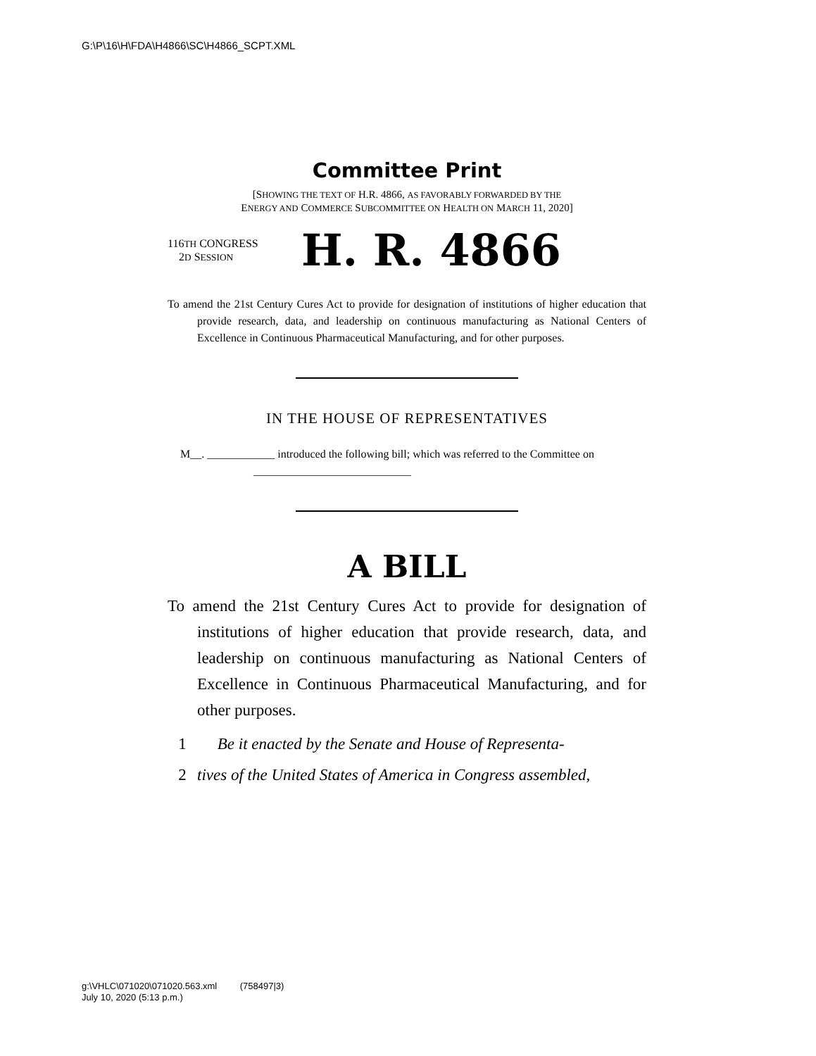G:\P\16\H\FDA\H4866\SC\H4866_SCPT.XML
Committee Print
[SHOWING THE TEXT OF H.R. 4866, AS FAVORABLY FORWARDED BY THE
ENERGY AND COMMERCE SUBCOMMITTEE ON HEALTH ON MARCH 11, 2020]
116TH CONGRESS
2D SESSION
H. R. 4866
To amend the 21st Century Cures Act to provide for designation of institutions of higher education that provide research, data, and leadership on continuous manufacturing as National Centers of Excellence in Continuous Pharmaceutical Manufacturing, and for other purposes.
IN THE HOUSE OF REPRESENTATIVES
M__. ____________ introduced the following bill; which was referred to the Committee on ____________________________
A BILL
To amend the 21st Century Cures Act to provide for designation of institutions of higher education that provide research, data, and leadership on continuous manufacturing as National Centers of Excellence in Continuous Pharmaceutical Manufacturing, and for other purposes.
1 Be it enacted by the Senate and House of Representa-
2 tives of the United States of America in Congress assembled,
g:\VHLC\071020\071020.563.xml (758497|3)
July 10, 2020 (5:13 p.m.)